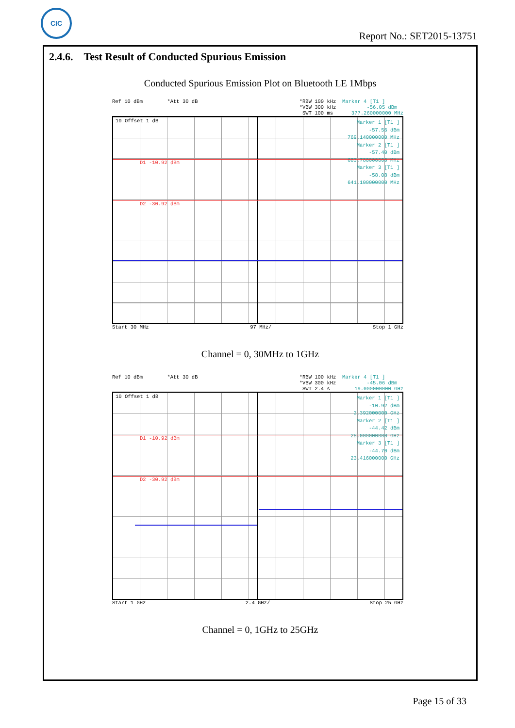CIC
Report No.: SET2015-13751
2.4.6. Test Result of Conducted Spurious Emission
Conducted Spurious Emission Plot on Bluetooth LE 1Mbps
Ref 10 dBm *Att 30 dB *RBW 100 kHz Marker 4 [T1 ] *VBW 300 kHz -56.05 dBm SWT 100 ms 377.260000000 MHz
10 Offset 1 dB
Marker 1 [T1 ] -57.56 dBm 769.140000000 MHz Marker 2 [T1 ] -57.40 dBm 683.780000000 MHz Marker 3 [T1 ] -58.08 dBm 641.100000000 MHz
D1 -10.92 dBm
D2 -30.92 dBm
Start 30 MHz 97 MHz/ Stop 1 GHz
Channel = 0, 30MHz to 1GHz
Ref 10 dBm *Att 30 dB *RBW 100 kHz Marker 4 [T1 ] *VBW 300 kHz -45.06 dBm SWT 2.4 s 19.000000000 GHz
10 Offset 1 dB
Marker 1 [T1 ] -10.92 dBm 2.392000000 GHz Marker 2 [T1 ] -44.42 dBm 25.000000000 GHz Marker 3 [T1 ] -44.70 dBm 23.416000000 GHz
D1 -10.92 dBm
D2 -30.92 dBm
Start 1 GHz 2.4 GHz/ Stop 25 GHz
Channel = 0, 1GHz to 25GHz
Page 15 of 33